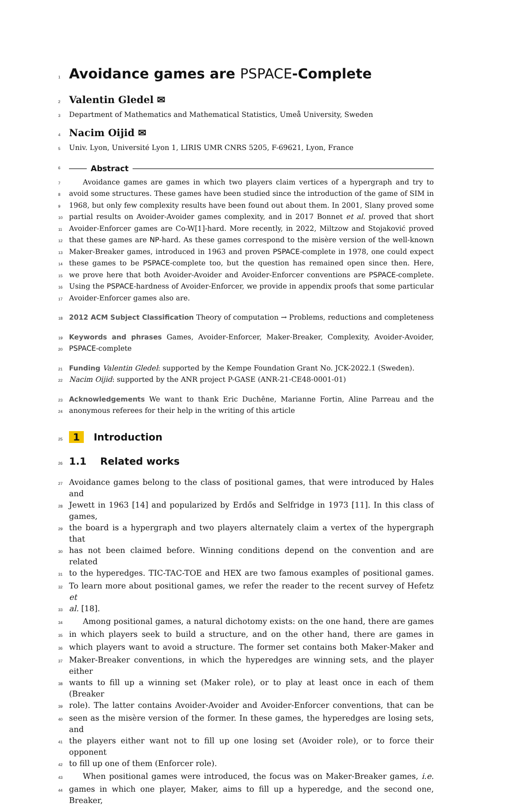1 Avoidance games are PSPACE-Complete
2 Valentin Gledel ✉
3 Department of Mathematics and Mathematical Statistics, Umeå University, Sweden
4 Nacim Oijid ✉
5 Univ. Lyon, Université Lyon 1, LIRIS UMR CNRS 5205, F-69621, Lyon, France
6 Abstract
7 Avoidance games are games in which two players claim vertices of a hypergraph and try to
8 avoid some structures. These games have been studied since the introduction of the game of SIM in
9 1968, but only few complexity results have been found out about them. In 2001, Slany proved some
10 partial results on Avoider-Avoider games complexity, and in 2017 Bonnet et al. proved that short
11 Avoider-Enforcer games are Co-W[1]-hard. More recently, in 2022, Miltzow and Stojaković proved
12 that these games are NP-hard. As these games correspond to the misère version of the well-known
13 Maker-Breaker games, introduced in 1963 and proven PSPACE-complete in 1978, one could expect
14 these games to be PSPACE-complete too, but the question has remained open since then. Here,
15 we prove here that both Avoider-Avoider and Avoider-Enforcer conventions are PSPACE-complete.
16 Using the PSPACE-hardness of Avoider-Enforcer, we provide in appendix proofs that some particular
17 Avoider-Enforcer games also are.
18 2012 ACM Subject Classification Theory of computation → Problems, reductions and completeness
19 Keywords and phrases Games, Avoider-Enforcer, Maker-Breaker, Complexity, Avoider-Avoider,
20 PSPACE-complete
21 Funding Valentin Gledel: supported by the Kempe Foundation Grant No. JCK-2022.1 (Sweden).
22 Nacim Oijid: supported by the ANR project P-GASE (ANR-21-CE48-0001-01)
23 Acknowledgements We want to thank Eric Duchêne, Marianne Fortin, Aline Parreau and the
24 anonymous referees for their help in the writing of this article
25 1 Introduction
26 1.1 Related works
27 Avoidance games belong to the class of positional games, that were introduced by Hales and
28 Jewett in 1963 [14] and popularized by Erdős and Selfridge in 1973 [11]. In this class of games,
29 the board is a hypergraph and two players alternately claim a vertex of the hypergraph that
30 has not been claimed before. Winning conditions depend on the convention and are related
31 to the hyperedges. TIC-TAC-TOE and HEX are two famous examples of positional games.
32 To learn more about positional games, we refer the reader to the recent survey of Hefetz et
33 al. [18].
34 Among positional games, a natural dichotomy exists: on the one hand, there are games
35 in which players seek to build a structure, and on the other hand, there are games in
36 which players want to avoid a structure. The former set contains both Maker-Maker and
37 Maker-Breaker conventions, in which the hyperedges are winning sets, and the player either
38 wants to fill up a winning set (Maker role), or to play at least once in each of them (Breaker
39 role). The latter contains Avoider-Avoider and Avoider-Enforcer conventions, that can be
40 seen as the misère version of the former. In these games, the hyperedges are losing sets, and
41 the players either want not to fill up one losing set (Avoider role), or to force their opponent
42 to fill up one of them (Enforcer role).
43 When positional games were introduced, the focus was on Maker-Breaker games, i.e.
44 games in which one player, Maker, aims to fill up a hyperedge, and the second one, Breaker,